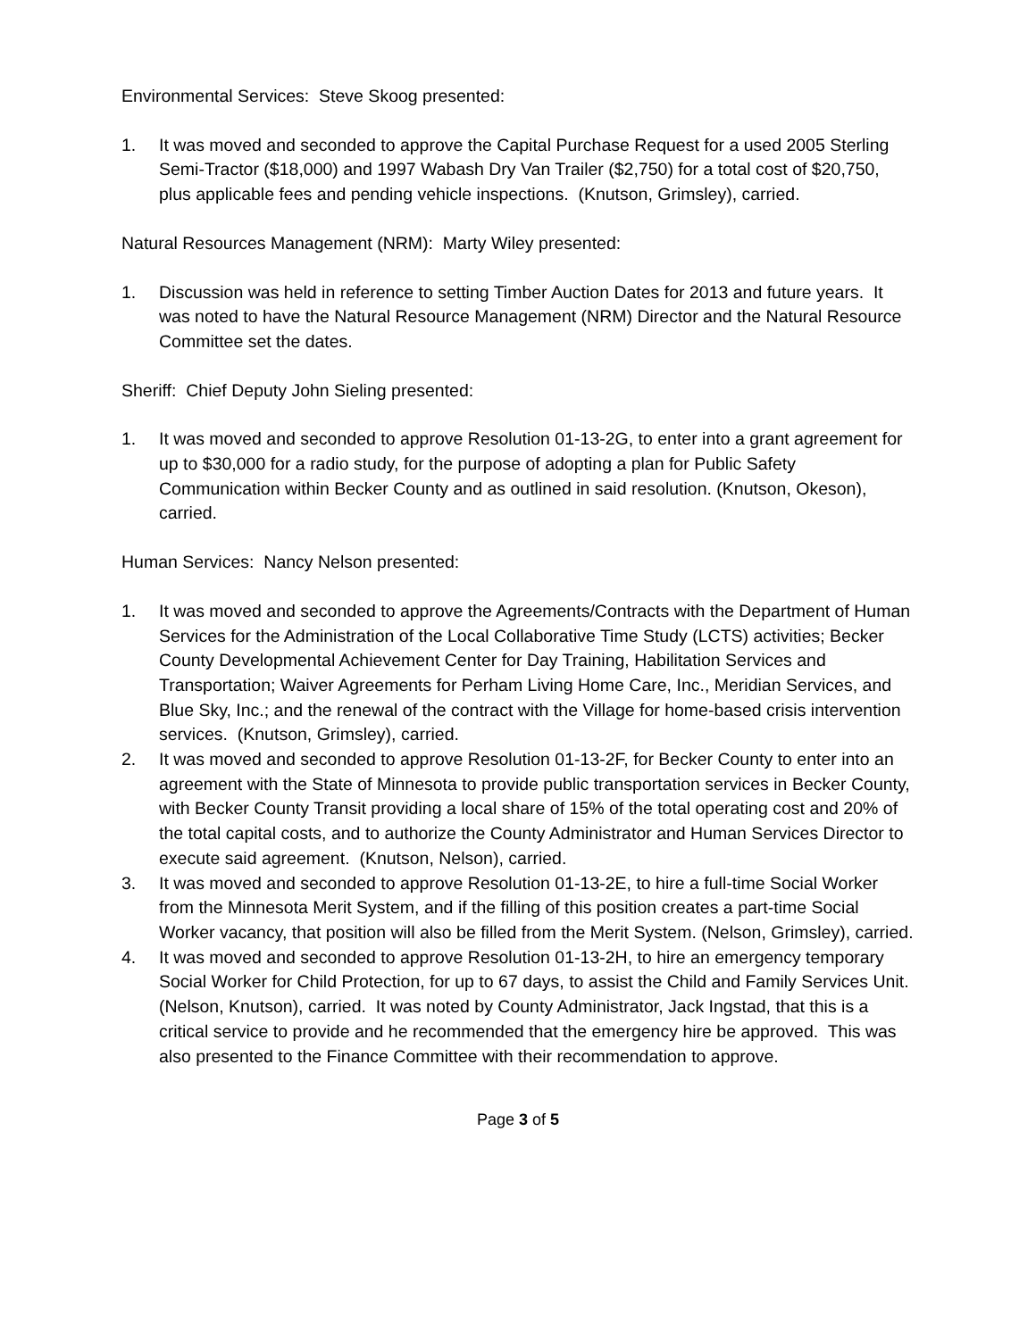Environmental Services: Steve Skoog presented:
1. It was moved and seconded to approve the Capital Purchase Request for a used 2005 Sterling Semi-Tractor ($18,000) and 1997 Wabash Dry Van Trailer ($2,750) for a total cost of $20,750, plus applicable fees and pending vehicle inspections. (Knutson, Grimsley), carried.
Natural Resources Management (NRM): Marty Wiley presented:
1. Discussion was held in reference to setting Timber Auction Dates for 2013 and future years. It was noted to have the Natural Resource Management (NRM) Director and the Natural Resource Committee set the dates.
Sheriff: Chief Deputy John Sieling presented:
1. It was moved and seconded to approve Resolution 01-13-2G, to enter into a grant agreement for up to $30,000 for a radio study, for the purpose of adopting a plan for Public Safety Communication within Becker County and as outlined in said resolution. (Knutson, Okeson), carried.
Human Services: Nancy Nelson presented:
1. It was moved and seconded to approve the Agreements/Contracts with the Department of Human Services for the Administration of the Local Collaborative Time Study (LCTS) activities; Becker County Developmental Achievement Center for Day Training, Habilitation Services and Transportation; Waiver Agreements for Perham Living Home Care, Inc., Meridian Services, and Blue Sky, Inc.; and the renewal of the contract with the Village for home-based crisis intervention services. (Knutson, Grimsley), carried.
2. It was moved and seconded to approve Resolution 01-13-2F, for Becker County to enter into an agreement with the State of Minnesota to provide public transportation services in Becker County, with Becker County Transit providing a local share of 15% of the total operating cost and 20% of the total capital costs, and to authorize the County Administrator and Human Services Director to execute said agreement. (Knutson, Nelson), carried.
3. It was moved and seconded to approve Resolution 01-13-2E, to hire a full-time Social Worker from the Minnesota Merit System, and if the filling of this position creates a part-time Social Worker vacancy, that position will also be filled from the Merit System. (Nelson, Grimsley), carried.
4. It was moved and seconded to approve Resolution 01-13-2H, to hire an emergency temporary Social Worker for Child Protection, for up to 67 days, to assist the Child and Family Services Unit. (Nelson, Knutson), carried. It was noted by County Administrator, Jack Ingstad, that this is a critical service to provide and he recommended that the emergency hire be approved. This was also presented to the Finance Committee with their recommendation to approve.
Page 3 of 5